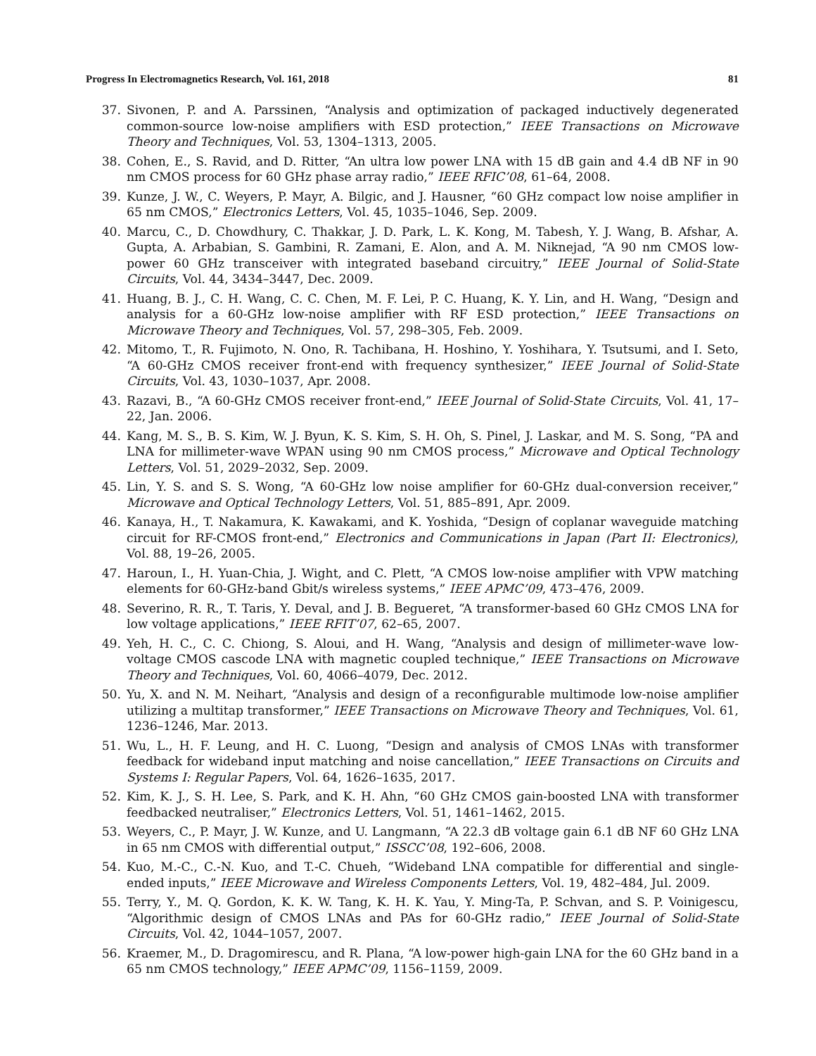Progress In Electromagnetics Research, Vol. 161, 2018 81
37. Sivonen, P. and A. Parssinen, “Analysis and optimization of packaged inductively degenerated common-source low-noise amplifiers with ESD protection,” IEEE Transactions on Microwave Theory and Techniques, Vol. 53, 1304–1313, 2005.
38. Cohen, E., S. Ravid, and D. Ritter, “An ultra low power LNA with 15 dB gain and 4.4 dB NF in 90 nm CMOS process for 60 GHz phase array radio,” IEEE RFIC’08, 61–64, 2008.
39. Kunze, J. W., C. Weyers, P. Mayr, A. Bilgic, and J. Hausner, “60 GHz compact low noise amplifier in 65 nm CMOS,” Electronics Letters, Vol. 45, 1035–1046, Sep. 2009.
40. Marcu, C., D. Chowdhury, C. Thakkar, J. D. Park, L. K. Kong, M. Tabesh, Y. J. Wang, B. Afshar, A. Gupta, A. Arbabian, S. Gambini, R. Zamani, E. Alon, and A. M. Niknejad, “A 90 nm CMOS low-power 60 GHz transceiver with integrated baseband circuitry,” IEEE Journal of Solid-State Circuits, Vol. 44, 3434–3447, Dec. 2009.
41. Huang, B. J., C. H. Wang, C. C. Chen, M. F. Lei, P. C. Huang, K. Y. Lin, and H. Wang, “Design and analysis for a 60-GHz low-noise amplifier with RF ESD protection,” IEEE Transactions on Microwave Theory and Techniques, Vol. 57, 298–305, Feb. 2009.
42. Mitomo, T., R. Fujimoto, N. Ono, R. Tachibana, H. Hoshino, Y. Yoshihara, Y. Tsutsumi, and I. Seto, “A 60-GHz CMOS receiver front-end with frequency synthesizer,” IEEE Journal of Solid-State Circuits, Vol. 43, 1030–1037, Apr. 2008.
43. Razavi, B., “A 60-GHz CMOS receiver front-end,” IEEE Journal of Solid-State Circuits, Vol. 41, 17–22, Jan. 2006.
44. Kang, M. S., B. S. Kim, W. J. Byun, K. S. Kim, S. H. Oh, S. Pinel, J. Laskar, and M. S. Song, “PA and LNA for millimeter-wave WPAN using 90 nm CMOS process,” Microwave and Optical Technology Letters, Vol. 51, 2029–2032, Sep. 2009.
45. Lin, Y. S. and S. S. Wong, “A 60-GHz low noise amplifier for 60-GHz dual-conversion receiver,” Microwave and Optical Technology Letters, Vol. 51, 885–891, Apr. 2009.
46. Kanaya, H., T. Nakamura, K. Kawakami, and K. Yoshida, “Design of coplanar waveguide matching circuit for RF-CMOS front-end,” Electronics and Communications in Japan (Part II: Electronics), Vol. 88, 19–26, 2005.
47. Haroun, I., H. Yuan-Chia, J. Wight, and C. Plett, “A CMOS low-noise amplifier with VPW matching elements for 60-GHz-band Gbit/s wireless systems,” IEEE APMC’09, 473–476, 2009.
48. Severino, R. R., T. Taris, Y. Deval, and J. B. Begueret, “A transformer-based 60 GHz CMOS LNA for low voltage applications,” IEEE RFIT’07, 62–65, 2007.
49. Yeh, H. C., C. C. Chiong, S. Aloui, and H. Wang, “Analysis and design of millimeter-wave low-voltage CMOS cascode LNA with magnetic coupled technique,” IEEE Transactions on Microwave Theory and Techniques, Vol. 60, 4066–4079, Dec. 2012.
50. Yu, X. and N. M. Neihart, “Analysis and design of a reconfigurable multimode low-noise amplifier utilizing a multitap transformer,” IEEE Transactions on Microwave Theory and Techniques, Vol. 61, 1236–1246, Mar. 2013.
51. Wu, L., H. F. Leung, and H. C. Luong, “Design and analysis of CMOS LNAs with transformer feedback for wideband input matching and noise cancellation,” IEEE Transactions on Circuits and Systems I: Regular Papers, Vol. 64, 1626–1635, 2017.
52. Kim, K. J., S. H. Lee, S. Park, and K. H. Ahn, “60 GHz CMOS gain-boosted LNA with transformer feedbacked neutraliser,” Electronics Letters, Vol. 51, 1461–1462, 2015.
53. Weyers, C., P. Mayr, J. W. Kunze, and U. Langmann, “A 22.3 dB voltage gain 6.1 dB NF 60 GHz LNA in 65 nm CMOS with differential output,” ISSCC’08, 192–606, 2008.
54. Kuo, M.-C., C.-N. Kuo, and T.-C. Chueh, “Wideband LNA compatible for differential and single-ended inputs,” IEEE Microwave and Wireless Components Letters, Vol. 19, 482–484, Jul. 2009.
55. Terry, Y., M. Q. Gordon, K. K. W. Tang, K. H. K. Yau, Y. Ming-Ta, P. Schvan, and S. P. Voinigescu, “Algorithmic design of CMOS LNAs and PAs for 60-GHz radio,” IEEE Journal of Solid-State Circuits, Vol. 42, 1044–1057, 2007.
56. Kraemer, M., D. Dragomirescu, and R. Plana, “A low-power high-gain LNA for the 60 GHz band in a 65 nm CMOS technology,” IEEE APMC’09, 1156–1159, 2009.